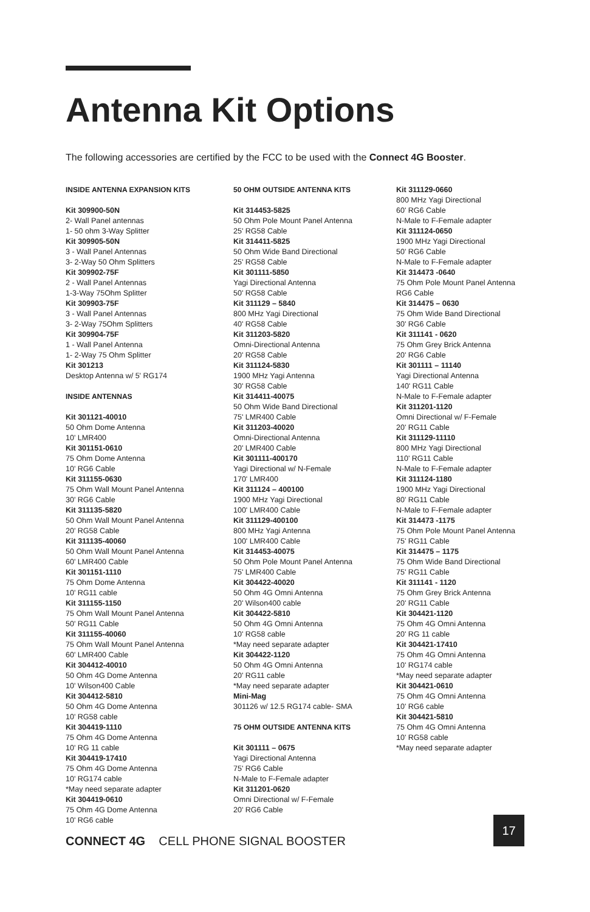Antenna Kit Options
The following accessories are certified by the FCC to be used with the Connect 4G Booster.
INSIDE ANTENNA EXPANSION KITS
Kit 309900-50N
2- Wall Panel antennas
1- 50 ohm 3-Way Splitter
Kit 309905-50N
3 - Wall Panel Antennas
3- 2-Way 50 Ohm Splitters
Kit 309902-75F
2 - Wall Panel Antennas
1-3-Way 75Ohm Splitter
Kit 309903-75F
3 - Wall Panel Antennas
3- 2-Way 75Ohm Splitters
Kit 309904-75F
1 - Wall Panel Antenna
1- 2-Way 75 Ohm Splitter
Kit 301213
Desktop Antenna w/ 5' RG174
INSIDE ANTENNAS
Kit 301121-40010
50 Ohm Dome Antenna
10' LMR400
Kit 301151-0610
75 Ohm Dome Antenna
10' RG6 Cable
Kit 311155-0630
75 Ohm Wall Mount Panel Antenna
30' RG6 Cable
Kit 311135-5820
50 Ohm Wall Mount Panel Antenna
20' RG58 Cable
Kit 311135-40060
50 Ohm Wall Mount Panel Antenna
60' LMR400 Cable
Kit 301151-1110
75 Ohm Dome Antenna
10' RG11 cable
Kit 311155-1150
75 Ohm Wall Mount Panel Antenna
50' RG11 Cable
Kit 311155-40060
75 Ohm Wall Mount Panel Antenna
60' LMR400 Cable
Kit 304412-40010
50 Ohm 4G Dome Antenna
10' Wilson400 Cable
Kit 304412-5810
50 Ohm 4G Dome Antenna
10' RG58 cable
Kit 304419-1110
75 Ohm 4G Dome Antenna
10' RG 11 cable
Kit 304419-17410
75 Ohm 4G Dome Antenna
10' RG174 cable
*May need separate adapter
Kit 304419-0610
75 Ohm 4G Dome Antenna
10' RG6 cable
50 OHM OUTSIDE ANTENNA KITS
Kit 314453-5825
50 Ohm Pole Mount Panel Antenna
25' RG58 Cable
Kit 314411-5825
50 Ohm Wide Band Directional
25' RG58 Cable
Kit 301111-5850
Yagi Directional Antenna
50' RG58 Cable
Kit 311129 – 5840
800 MHz Yagi Directional
40' RG58 Cable
Kit 311203-5820
Omni-Directional Antenna
20' RG58 Cable
Kit 311124-5830
1900 MHz Yagi Antenna
30' RG58 Cable
Kit 314411-40075
50 Ohm Wide Band Directional
75' LMR400 Cable
Kit 311203-40020
Omni-Directional Antenna
20' LMR400 Cable
Kit 301111-400170
Yagi Directional w/ N-Female
170' LMR400
Kit 311124 – 400100
1900 MHz Yagi Directional
100' LMR400 Cable
Kit 311129-400100
800 MHz Yagi Antenna
100' LMR400 Cable
Kit 314453-40075
50 Ohm Pole Mount Panel Antenna
75' LMR400 Cable
Kit 304422-40020
50 Ohm 4G Omni Antenna
20' Wilson400 cable
Kit 304422-5810
50 Ohm 4G Omni Antenna
10' RG58 cable
*May need separate adapter
Kit 304422-1120
50 Ohm 4G Omni Antenna
20' RG11 cable
*May need separate adapter
Mini-Mag
301126 w/ 12.5 RG174 cable- SMA
75 OHM OUTSIDE ANTENNA KITS
Kit 301111 – 0675
Yagi Directional Antenna
75' RG6 Cable
N-Male to F-Female adapter
Kit 311201-0620
Omni Directional w/ F-Female
20' RG6 Cable
Kit 311129-0660
800 MHz Yagi Directional
60' RG6 Cable
N-Male to F-Female adapter
Kit 311124-0650
1900 MHz Yagi Directional
50' RG6 Cable
N-Male to F-Female adapter
Kit 314473 -0640
75 Ohm Pole Mount Panel Antenna
RG6 Cable
Kit 314475 – 0630
75 Ohm Wide Band Directional
30' RG6 Cable
Kit 311141 - 0620
75 Ohm Grey Brick Antenna
20' RG6 Cable
Kit 301111 – 11140
Yagi Directional Antenna
140' RG11 Cable
N-Male to F-Female adapter
Kit 311201-1120
Omni Directional w/ F-Female
20' RG11 Cable
Kit 311129-11110
800 MHz Yagi Directional
110' RG11 Cable
N-Male to F-Female adapter
Kit 311124-1180
1900 MHz Yagi Directional
80' RG11 Cable
N-Male to F-Female adapter
Kit 314473 -1175
75 Ohm Pole Mount Panel Antenna
75' RG11 Cable
Kit 314475 – 1175
75 Ohm Wide Band Directional
75' RG11 Cable
Kit 311141 - 1120
75 Ohm Grey Brick Antenna
20' RG11 Cable
Kit 304421-1120
75 Ohm 4G Omni Antenna
20' RG 11 cable
Kit 304421-17410
75 Ohm 4G Omni Antenna
10' RG174 cable
*May need separate adapter
Kit 304421-0610
75 Ohm 4G Omni Antenna
10' RG6 cable
Kit 304421-5810
75 Ohm 4G Omni Antenna
10' RG58 cable
*May need separate adapter
CONNECT 4G CELL PHONE SIGNAL BOOSTER
17